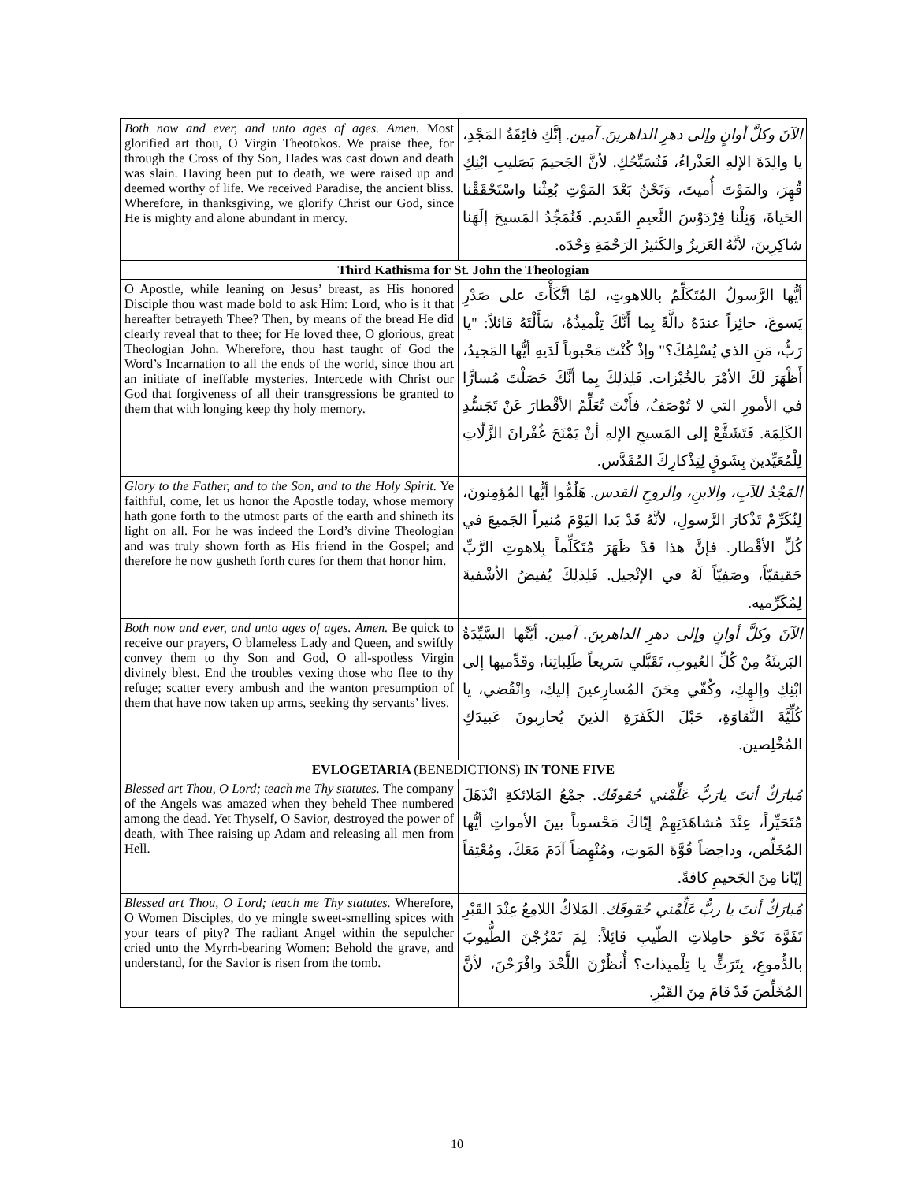| Both now and ever, and unto ages of ages. Amen. Most glorified art thou, O Virgin Theotokos. We praise thee, for through the Cross of thy Son, Hades was cast down and death was slain. Having been put to death, we were raised up and deemed worthy of life. We received Paradise, the ancient bliss. Wherefore, in thanksgiving, we glorify Christ our God, since He is mighty and alone abundant in mercy. | الآنَ وكلَّ أوانٍ وإلى دهرِ الداهرينَ. آمين. إنَّكِ فائِقَةُ المَجْدِ، يا والِدَةَ الإلهِ العَذْراءُ، فَنُسَبِّحُكِ. لأنَّ الجَحيمَ بَصَليبِ ابْنِكِ قُهِرَ، والمَوْتَ أُميتَ، وَنَحْنُ بَعْدَ المَوْتِ بُعِثْنا واسْتَحْقَقْنا الحَياةَ، وَنِلْنا فِرْدَوْسَ النَّعيمِ القَديم. فَنُمَجِّدُ المَسيحَ إلَهَنا شاكِرِينَ، لأنَّهُ العَزيزُ والكَثيرُ الرَحْمَةِ وَحْدَه. |
| Third Kathisma for St. John the Theologian | |
| O Apostle, while leaning on Jesus’ breast, as His honored Disciple thou wast made bold to ask Him: Lord, who is it that hereafter betrayeth Thee? Then, by means of the bread He did clearly reveal that to thee; for He loved thee, O glorious, great Theologian John. Wherefore, thou hast taught of God the Word’s Incarnation to all the ends of the world, since thou art an initiate of ineffable mysteries. Intercede with Christ our God that forgiveness of all their transgressions be granted to them that with longing keep thy holy memory. | أيُّها الرَّسولُ المُتَكَلِّمُ باللاهوتِ، لمّا اتَّكَأْتَ على صَدْرِ يَسوعَ، حائِزاً عندَهُ دالَّةً بِما أَنَّكَ تِلْميذُهُ، سَأَلْتَهُ قائلاً: "يا رَبُّ، مَنِ الذي يُسْلِمُكَ؟" وإذْ كُنْتَ مَحْبوباً لَدَيهِ أيُّها المَجيدُ، أَظْهَرَ لَكَ الأمْرَ بالخُبْزات. فَلِذلِكَ بِما أنَّكَ حَصَلْتَ مُسارًّا في الأمورِ التي لا تُوْصَفُ، فأَنْتَ تُعَلِّمُ الأقْطارَ عَنْ تَجَسُّدِ الكَلِمَة. فَتَشَفَّعْ إلى المَسيحِ الإلهِ أنْ يَمْنَحَ غُفْرانَ الزَّلّاتِ لِلْمُعَيِّدينَ بِشَوقٍ لِتِذْكارِكَ المُقَدَّس. |
| Glory to the Father, and to the Son, and to the Holy Spirit. Ye faithful, come, let us honor the Apostle today, whose memory hath gone forth to the utmost parts of the earth and shineth its light on all. For he was indeed the Lord’s divine Theologian and was truly shown forth as His friend in the Gospel; and therefore he now gusheth forth cures for them that honor him. | المَجْدُ للآبِ، والابنِ، والروحِ القدس. هَلُمُّوا أيُّها المُؤمِنونَ، لِنُكَرِّمْ تَذْكارَ الرَّسولِ، لأنَّهُ قَدْ بَدا اليَوْمَ مُنيراً الجَميعَ في كُلِّ الأقْطار. فإنَّ هذا قدْ ظَهَرَ مُتَكَلِّماً بِلاهوتِ الرَّبِّ حَقيقيّاً، وصَفِيّاً لَهُ في الإنْجيل. فَلِذلِكَ يُفيضُ الأشْفيةَ لِمُكَرِّميه. |
| Both now and ever, and unto ages of ages. Amen. Be quick to receive our prayers, O blameless Lady and Queen, and swiftly convey them to thy Son and God, O all-spotless Virgin divinely blest. End the troubles vexing those who flee to thy refuge; scatter every ambush and the wanton presumption of them that have now taken up arms, seeking thy servants’ lives. | الآنَ وكلَّ أوانٍ وإلى دهرِ الداهرينَ. آمين. أيَّتُها السَّيِّدَةُ البَريئَةُ مِنْ كُلِّ العُيوبِ، تَقَبَّلي سَريعاً طَلِباتِنا، وقَدِّميها إلى ابْنِكِ وإلهِكِ، وكُفّي مِحَنَ المُسارِعينَ إليكِ، وانْقُضي، يا كُلِّيَّةَ النَّقاوَةِ، حَبْلَ الكَفَرَةِ الذينَ يُحارِبونَ عَبيدَكِ المُخْلِصين. |
| EVLOGETARIA (BENEDICTIONS) IN TONE FIVE | |
| Blessed art Thou, O Lord; teach me Thy statutes. The company of the Angels was amazed when they beheld Thee numbered among the dead. Yet Thyself, O Savior, destroyed the power of death, with Thee raising up Adam and releasing all men from Hell. | مُبارَكٌ أنتَ يارَبُّ عَلِّمْني حُقوقَك. جمْعُ المَلائكةِ انْذَهَلَ مُتَحَيِّراً، عِنْدَ مُشاهَدَتِهِمْ إيّاكَ مَحْسوباً بينَ الأمواتِ أيُّها المُخَلِّص، وداحِضاً قُوَّةَ المَوتِ، ومُنْهِضاً آدَمَ مَعَكَ، ومُعْتِقاً إيّانا مِنَ الجَحيمِ كافةً. |
| Blessed art Thou, O Lord; teach me Thy statutes. Wherefore, O Women Disciples, do ye mingle sweet-smelling spices with your tears of pity? The radiant Angel within the sepulcher cried unto the Myrrh-bearing Women: Behold the grave, and understand, for the Savior is risen from the tomb. | مُبارَكٌ أنتَ يا ربُّ عَلِّمْني حُقوقَك. المَلاكُ اللامِعُ عِنْدَ القَبْرِ تَفَوَّهَ نَحْوَ حامِلاتِ الطّيبِ قائِلاً: لِمَ تَمْزُجْنَ الطُّيوبَ بالدُّموعِ، بِتَرَثٍّ يا تِلْميذات؟ أُنظُرْنَ اللَّحْدَ وافْرَحْنَ، لأنَّ المُخَلِّصَ قَدْ قامَ مِنَ القَبْرِ. |
10